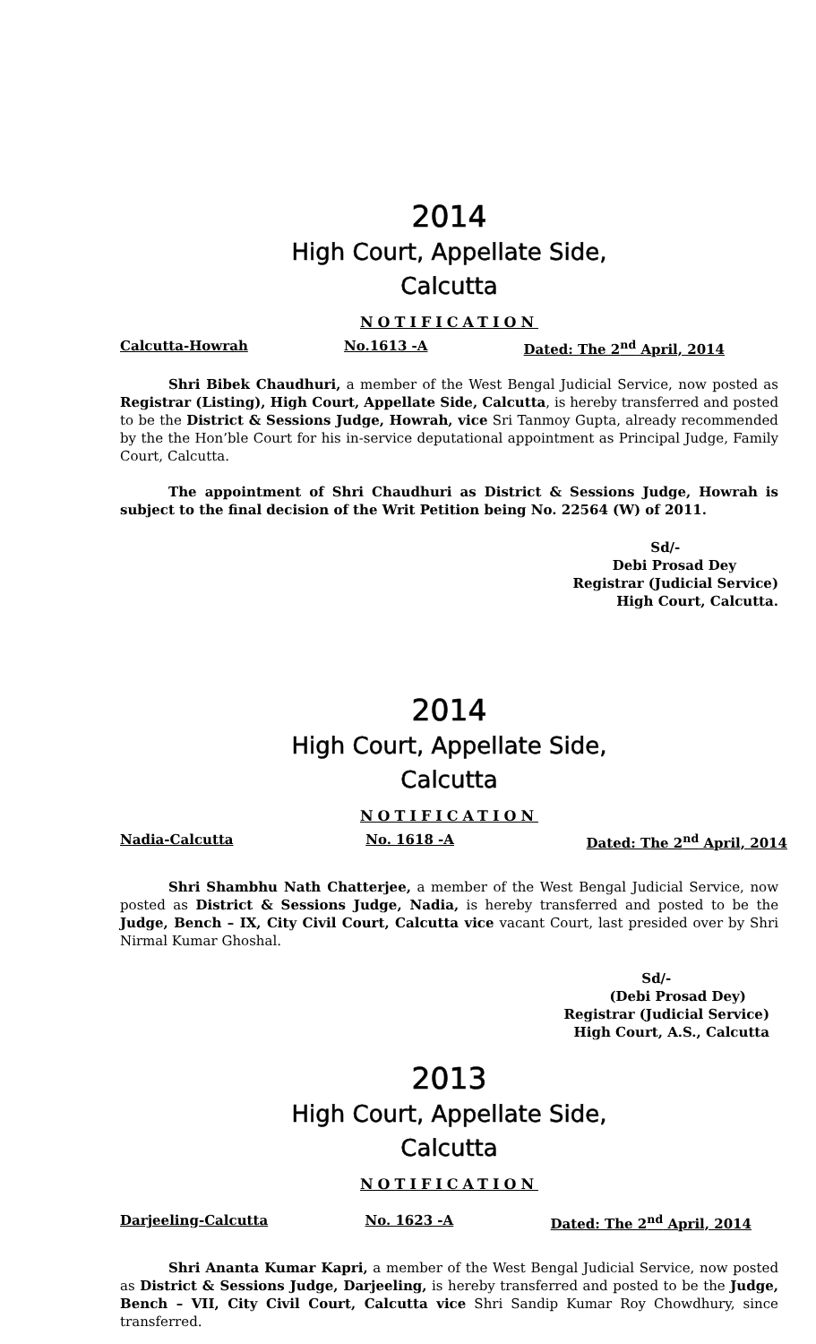2014
High Court, Appellate Side,
Calcutta
NOTIFICATION
Calcutta-Howrah No.1613 -A Dated: The 2<sup>nd</sup> April, 2014
Shri Bibek Chaudhuri, a member of the West Bengal Judicial Service, now posted as Registrar (Listing), High Court, Appellate Side, Calcutta, is hereby transferred and posted to be the District & Sessions Judge, Howrah, vice Sri Tanmoy Gupta, already recommended by the the Hon’ble Court for his in-service deputational appointment as Principal Judge, Family Court, Calcutta.
The appointment of Shri Chaudhuri as District & Sessions Judge, Howrah is subject to the final decision of the Writ Petition being No. 22564 (W) of 2011.
Sd/-
Debi Prosad Dey
Registrar (Judicial Service)
High Court, Calcutta.
2014
High Court, Appellate Side,
Calcutta
NOTIFICATION
Nadia-Calcutta No. 1618 -A Dated: The 2<sup>nd</sup> April, 2014
Shri Shambhu Nath Chatterjee, a member of the West Bengal Judicial Service, now posted as District & Sessions Judge, Nadia, is hereby transferred and posted to be the Judge, Bench – IX, City Civil Court, Calcutta vice vacant Court, last presided over by Shri Nirmal Kumar Ghoshal.
Sd/-
(Debi Prosad Dey)
Registrar (Judicial Service)
High Court, A.S., Calcutta
2013
High Court, Appellate Side,
Calcutta
NOTIFICATION
Darjeeling-Calcutta No. 1623 -A Dated: The 2<sup>nd</sup> April, 2014
Shri Ananta Kumar Kapri, a member of the West Bengal Judicial Service, now posted as District & Sessions Judge, Darjeeling, is hereby transferred and posted to be the Judge, Bench – VII, City Civil Court, Calcutta vice Shri Sandip Kumar Roy Chowdhury, since transferred.